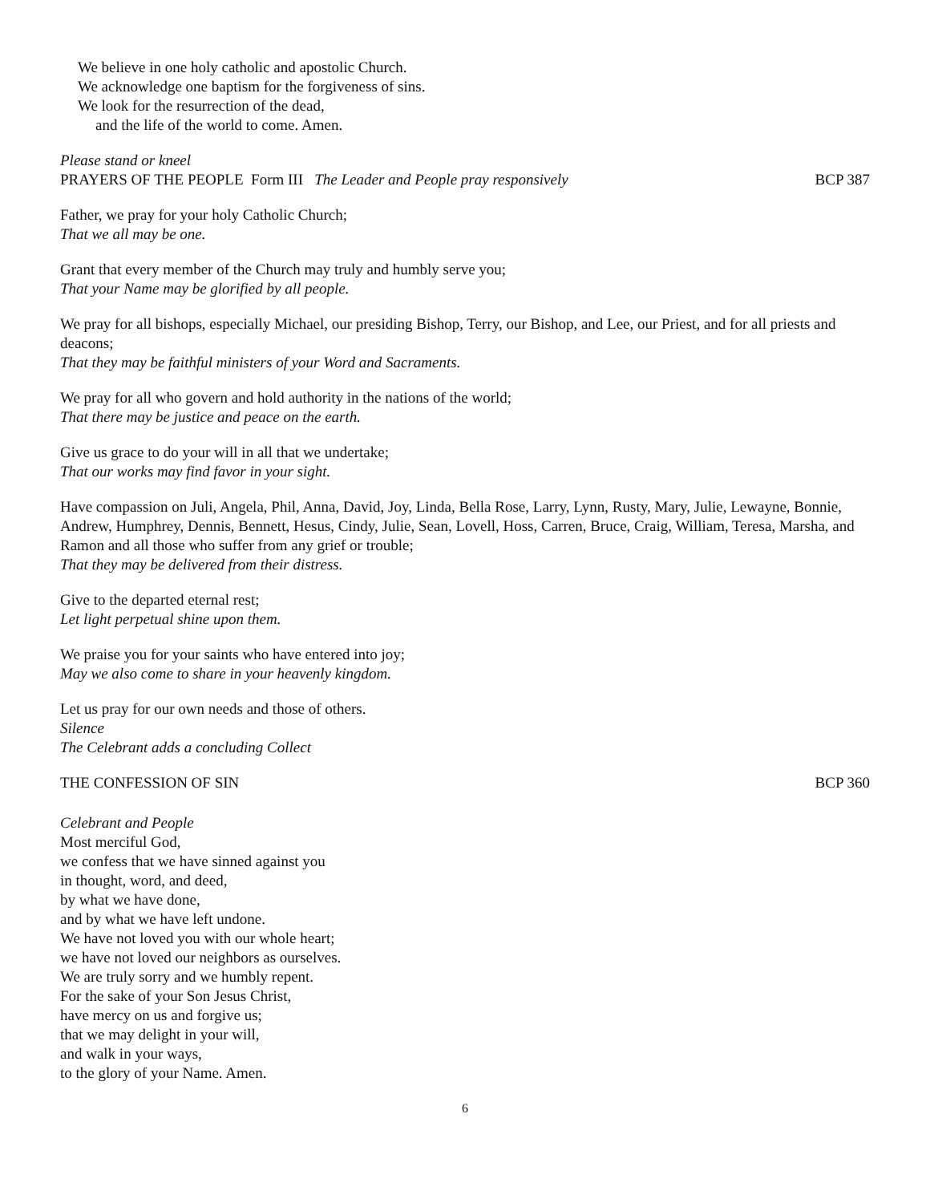We believe in one holy catholic and apostolic Church.
We acknowledge one baptism for the forgiveness of sins.
We look for the resurrection of the dead,
and the life of the world to come. Amen.
Please stand or kneel
PRAYERS OF THE PEOPLE Form III The Leader and People pray responsively BCP 387
Father, we pray for your holy Catholic Church;
That we all may be one.
Grant that every member of the Church may truly and humbly serve you;
That your Name may be glorified by all people.
We pray for all bishops, especially Michael, our presiding Bishop, Terry, our Bishop, and Lee, our Priest, and for all priests and deacons;
That they may be faithful ministers of your Word and Sacraments.
We pray for all who govern and hold authority in the nations of the world;
That there may be justice and peace on the earth.
Give us grace to do your will in all that we undertake;
That our works may find favor in your sight.
Have compassion on Juli, Angela, Phil, Anna, David, Joy, Linda, Bella Rose, Larry, Lynn, Rusty, Mary, Julie, Lewayne, Bonnie, Andrew, Humphrey, Dennis, Bennett, Hesus, Cindy, Julie, Sean, Lovell, Hoss, Carren, Bruce, Craig, William, Teresa, Marsha, and Ramon and all those who suffer from any grief or trouble;
That they may be delivered from their distress.
Give to the departed eternal rest;
Let light perpetual shine upon them.
We praise you for your saints who have entered into joy;
May we also come to share in your heavenly kingdom.
Let us pray for our own needs and those of others.
Silence
The Celebrant adds a concluding Collect
THE CONFESSION OF SIN BCP 360
Celebrant and People
Most merciful God,
we confess that we have sinned against you
in thought, word, and deed,
by what we have done,
and by what we have left undone.
We have not loved you with our whole heart;
we have not loved our neighbors as ourselves.
We are truly sorry and we humbly repent.
For the sake of your Son Jesus Christ,
have mercy on us and forgive us;
that we may delight in your will,
and walk in your ways,
to the glory of your Name. Amen.
6